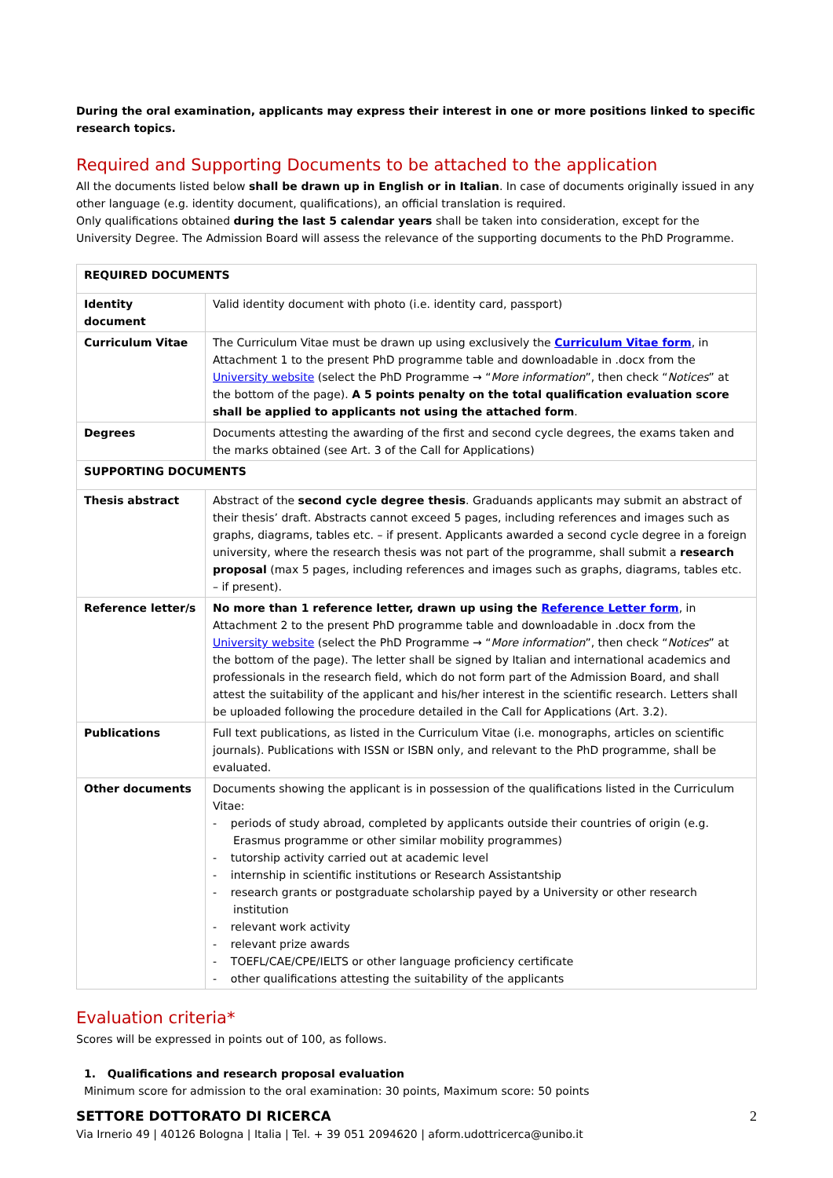During the oral examination, applicants may express their interest in one or more positions linked to specific research topics.
Required and Supporting Documents to be attached to the application
All the documents listed below shall be drawn up in English or in Italian. In case of documents originally issued in any other language (e.g. identity document, qualifications), an official translation is required.
Only qualifications obtained during the last 5 calendar years shall be taken into consideration, except for the University Degree. The Admission Board will assess the relevance of the supporting documents to the PhD Programme.
| REQUIRED DOCUMENTS | |
| --- | --- |
| Identity document | Valid identity document with photo (i.e. identity card, passport) |
| Curriculum Vitae | The Curriculum Vitae must be drawn up using exclusively the Curriculum Vitae form , in Attachment 1 to the present PhD programme table and downloadable in .docx from the University website (select the PhD Programme → “ More information ”, then check “ Notices ” at the bottom of the page). A 5 points penalty on the total qualification evaluation score shall be applied to applicants not using the attached form . |
| Degrees | Documents attesting the awarding of the first and second cycle degrees, the exams taken and the marks obtained (see Art. 3 of the Call for Applications) |
| SUPPORTING DOCUMENTS | |
| Thesis abstract | Abstract of the second cycle degree thesis . Graduands applicants may submit an abstract of their thesis’ draft. Abstracts cannot exceed 5 pages, including references and images such as graphs, diagrams, tables etc. – if present. Applicants awarded a second cycle degree in a foreign university, where the research thesis was not part of the programme, shall submit a research proposal (max 5 pages, including references and images such as graphs, diagrams, tables etc. – if present). |
| Reference letter/s | No more than 1 reference letter, drawn up using the Reference Letter form , in Attachment 2 to the present PhD programme table and downloadable in .docx from the University website (select the PhD Programme → “ More information ”, then check “ Notices ” at the bottom of the page). The letter shall be signed by Italian and international academics and professionals in the research field, which do not form part of the Admission Board, and shall attest the suitability of the applicant and his/her interest in the scientific research. Letters shall be uploaded following the procedure detailed in the Call for Applications (Art. 3.2). |
| Publications | Full text publications, as listed in the Curriculum Vitae (i.e. monographs, articles on scientific journals). Publications with ISSN or ISBN only, and relevant to the PhD programme, shall be evaluated. |
| Other documents | Documents showing the applicant is in possession of the qualifications listed in the Curriculum Vitae: - periods of study abroad, completed by applicants outside their countries of origin (e.g. Erasmus programme or other similar mobility programmes) - tutorship activity carried out at academic level - internship in scientific institutions or Research Assistantship - research grants or postgraduate scholarship payed by a University or other research institution - relevant work activity - relevant prize awards - TOEFL/CAE/CPE/IELTS or other language proficiency certificate - other qualifications attesting the suitability of the applicants |
Evaluation criteria*
Scores will be expressed in points out of 100, as follows.
1. Qualifications and research proposal evaluation
Minimum score for admission to the oral examination: 30 points, Maximum score: 50 points
2 SETTORE DOTTORATO DI RICERCA
Via Irnerio 49 | 40126 Bologna | Italia | Tel. + 39 051 2094620 | aform.udottricerca@unibo.it